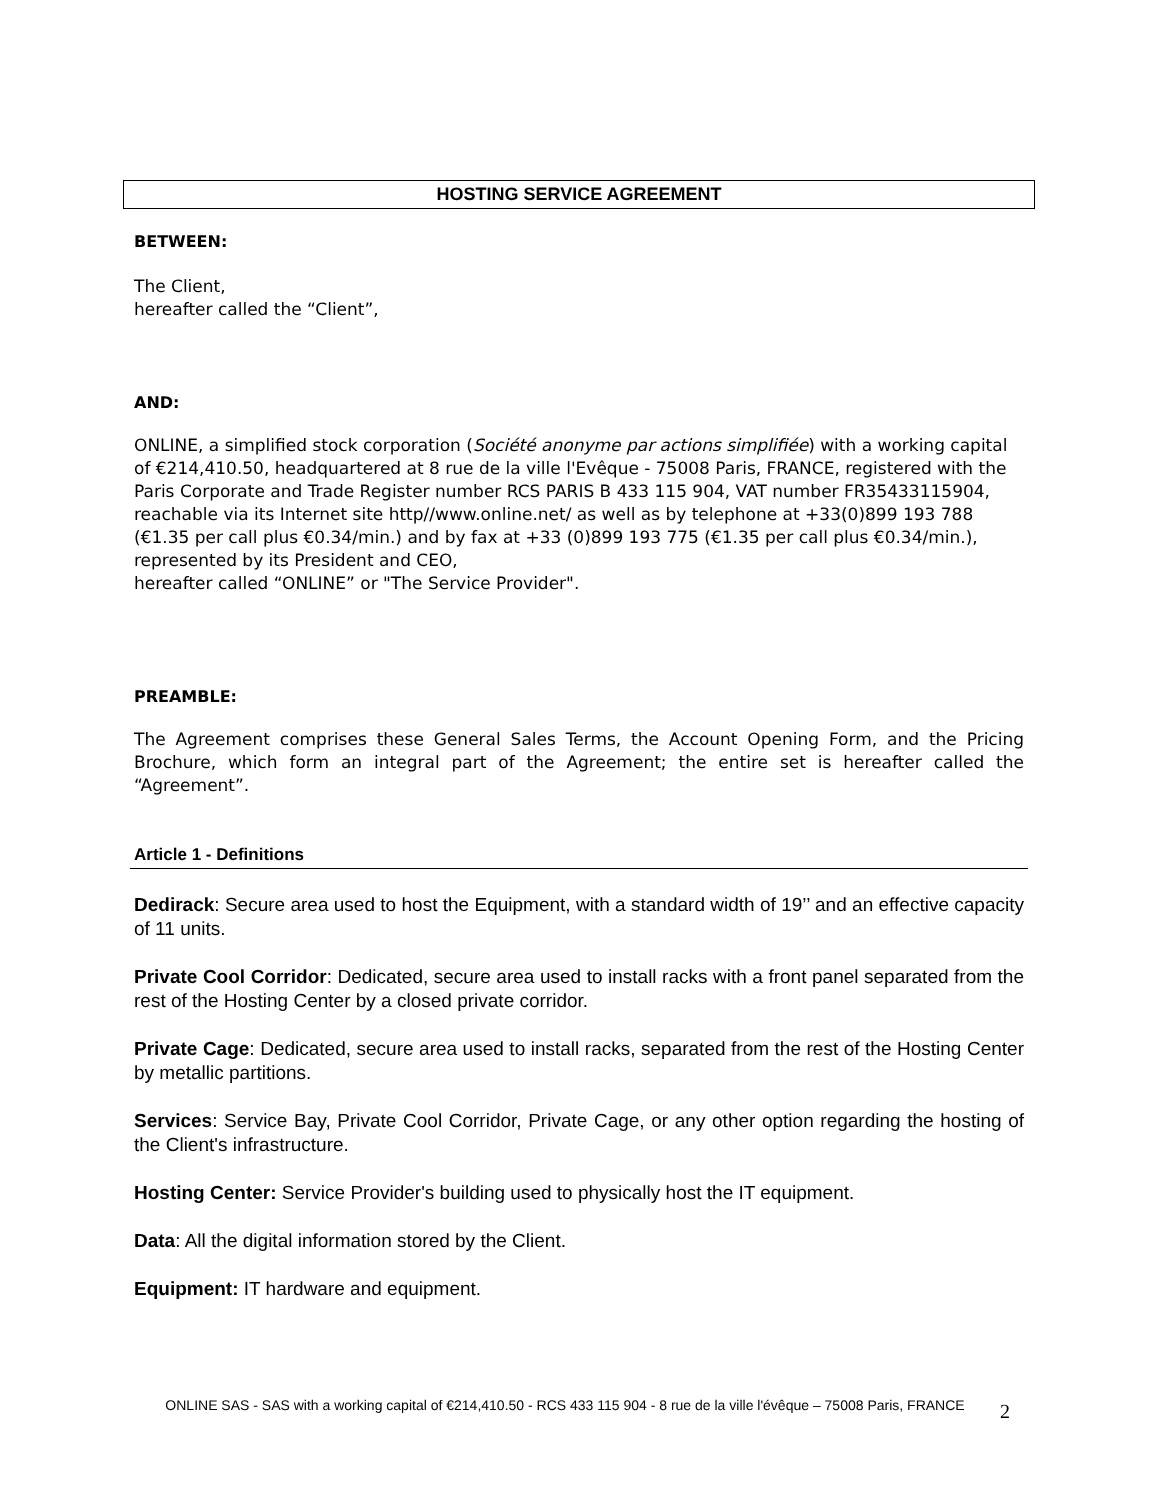HOSTING SERVICE AGREEMENT
BETWEEN:
The Client,
hereafter called the “Client”,
AND:
ONLINE, a simplified stock corporation (Société anonyme par actions simplifiée) with a working capital of €214,410.50, headquartered at 8 rue de la ville l'Evêque - 75008 Paris, FRANCE, registered with the Paris Corporate and Trade Register number RCS PARIS B 433 115 904, VAT number FR35433115904, reachable via its Internet site http//www.online.net/ as well as by telephone at +33(0)899 193 788 (€1.35 per call plus €0.34/min.) and by fax at +33 (0)899 193 775 (€1.35 per call plus €0.34/min.), represented by its President and CEO,
hereafter called “ONLINE” or "The Service Provider".
PREAMBLE:
The Agreement comprises these General Sales Terms, the Account Opening Form, and the Pricing Brochure, which form an integral part of the Agreement; the entire set is hereafter called the “Agreement”.
Article 1 - Definitions
Dedirack: Secure area used to host the Equipment, with a standard width of 19’’ and an effective capacity of 11 units.
Private Cool Corridor: Dedicated, secure area used to install racks with a front panel separated from the rest of the Hosting Center by a closed private corridor.
Private Cage: Dedicated, secure area used to install racks, separated from the rest of the Hosting Center by metallic partitions.
Services: Service Bay, Private Cool Corridor, Private Cage, or any other option regarding the hosting of the Client's infrastructure.
Hosting Center: Service Provider's building used to physically host the IT equipment.
Data: All the digital information stored by the Client.
Equipment: IT hardware and equipment.
ONLINE SAS - SAS with a working capital of €214,410.50 - RCS 433 115 904 - 8 rue de la ville l'évêque – 75008 Paris, FRANCE
2